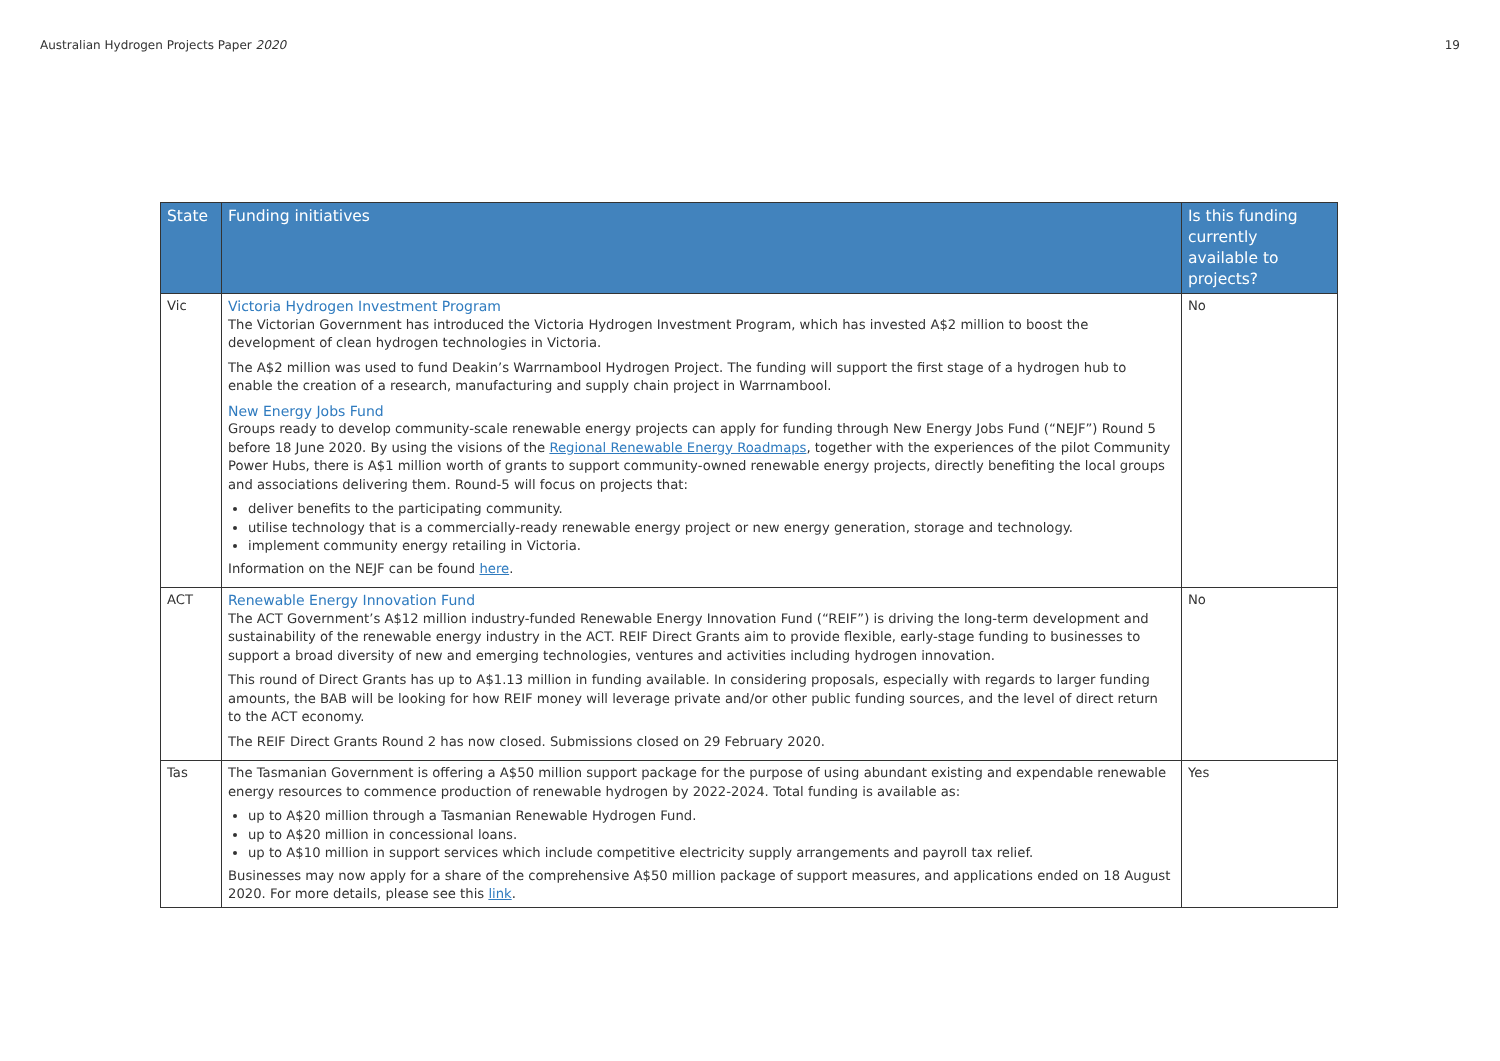Australian Hydrogen Projects Paper 2020 19
| State | Funding initiatives | Is this funding currently available to projects? |
| --- | --- | --- |
| Vic | Victoria Hydrogen Investment Program The Victorian Government has introduced the Victoria Hydrogen Investment Program, which has invested A$2 million to boost the development of clean hydrogen technologies in Victoria. The A$2 million was used to fund Deakin’s Warrnambool Hydrogen Project. The funding will support the first stage of a hydrogen hub to enable the creation of a research, manufacturing and supply chain project in Warrnambool. New Energy Jobs Fund Groups ready to develop community-scale renewable energy projects can apply for funding through New Energy Jobs Fund (“NEJF”) Round 5 before 18 June 2020. By using the visions of the Regional Renewable Energy Roadmaps , together with the experiences of the pilot Community Power Hubs, there is A$1 million worth of grants to support community-owned renewable energy projects, directly benefiting the local groups and associations delivering them. Round-5 will focus on projects that: deliver benefits to the participating community. utilise technology that is a commercially-ready renewable energy project or new energy generation, storage and technology. implement community energy retailing in Victoria. Information on the NEJF can be found here . | No |
| ACT | Renewable Energy Innovation Fund The ACT Government’s A$12 million industry-funded Renewable Energy Innovation Fund (“REIF”) is driving the long-term development and sustainability of the renewable energy industry in the ACT. REIF Direct Grants aim to provide flexible, early-stage funding to businesses to support a broad diversity of new and emerging technologies, ventures and activities including hydrogen innovation. This round of Direct Grants has up to A$1.13 million in funding available. In considering proposals, especially with regards to larger funding amounts, the BAB will be looking for how REIF money will leverage private and/or other public funding sources, and the level of direct return to the ACT economy. The REIF Direct Grants Round 2 has now closed. Submissions closed on 29 February 2020. | No |
| Tas | The Tasmanian Government is offering a A$50 million support package for the purpose of using abundant existing and expendable renewable energy resources to commence production of renewable hydrogen by 2022-2024. Total funding is available as: up to A$20 million through a Tasmanian Renewable Hydrogen Fund. up to A$20 million in concessional loans. up to A$10 million in support services which include competitive electricity supply arrangements and payroll tax relief. Businesses may now apply for a share of the comprehensive A$50 million package of support measures, and applications ended on 18 August 2020. For more details, please see this link . | Yes |